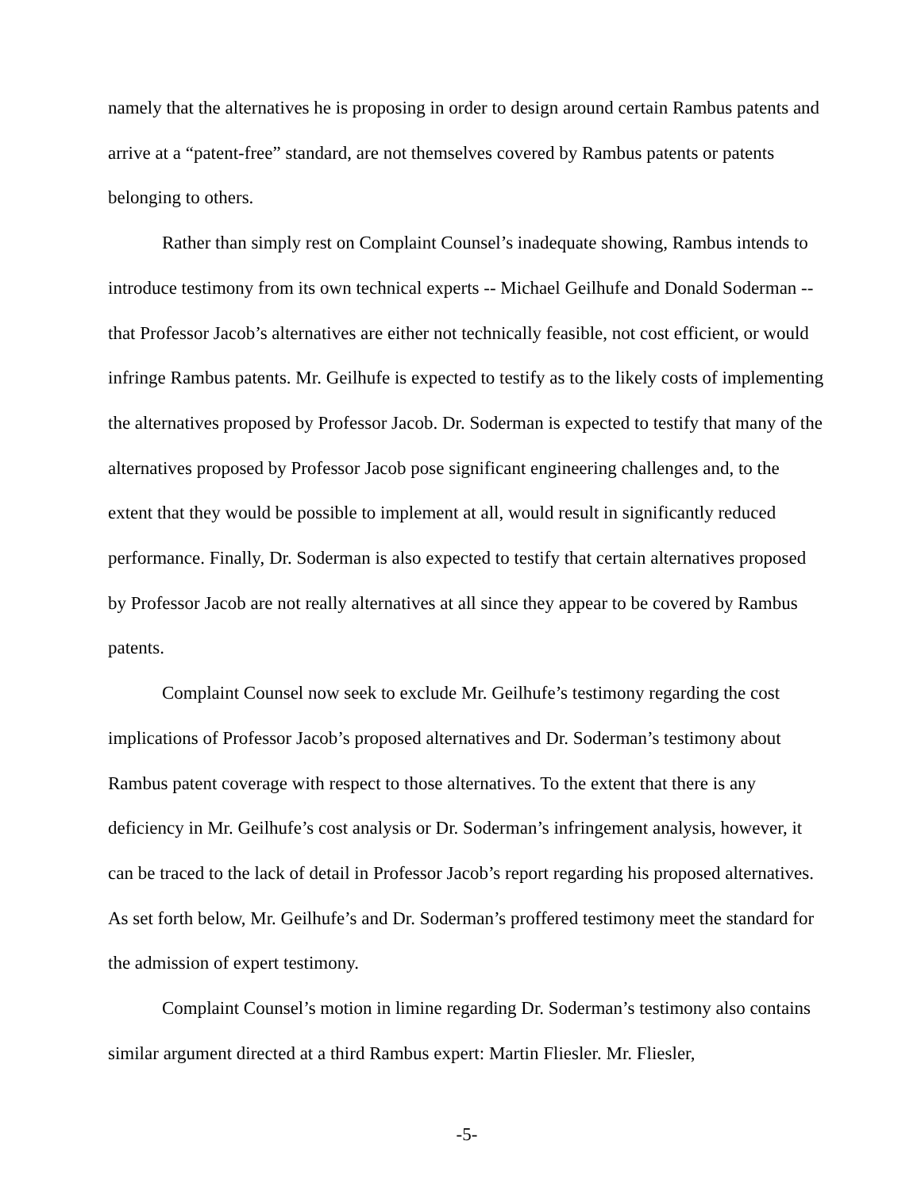namely that the alternatives he is proposing in order to design around certain Rambus patents and arrive at a “patent-free” standard, are not themselves covered by Rambus patents or patents belonging to others.
Rather than simply rest on Complaint Counsel’s inadequate showing, Rambus intends to introduce testimony from its own technical experts -- Michael Geilhufe and Donald Soderman -- that Professor Jacob’s alternatives are either not technically feasible, not cost efficient, or would infringe Rambus patents. Mr. Geilhufe is expected to testify as to the likely costs of implementing the alternatives proposed by Professor Jacob. Dr. Soderman is expected to testify that many of the alternatives proposed by Professor Jacob pose significant engineering challenges and, to the extent that they would be possible to implement at all, would result in significantly reduced performance. Finally, Dr. Soderman is also expected to testify that certain alternatives proposed by Professor Jacob are not really alternatives at all since they appear to be covered by Rambus patents.
Complaint Counsel now seek to exclude Mr. Geilhufe’s testimony regarding the cost implications of Professor Jacob’s proposed alternatives and Dr. Soderman’s testimony about Rambus patent coverage with respect to those alternatives. To the extent that there is any deficiency in Mr. Geilhufe’s cost analysis or Dr. Soderman’s infringement analysis, however, it can be traced to the lack of detail in Professor Jacob’s report regarding his proposed alternatives. As set forth below, Mr. Geilhufe’s and Dr. Soderman’s proffered testimony meet the standard for the admission of expert testimony.
Complaint Counsel’s motion in limine regarding Dr. Soderman’s testimony also contains similar argument directed at a third Rambus expert: Martin Fliesler. Mr. Fliesler,
-5-